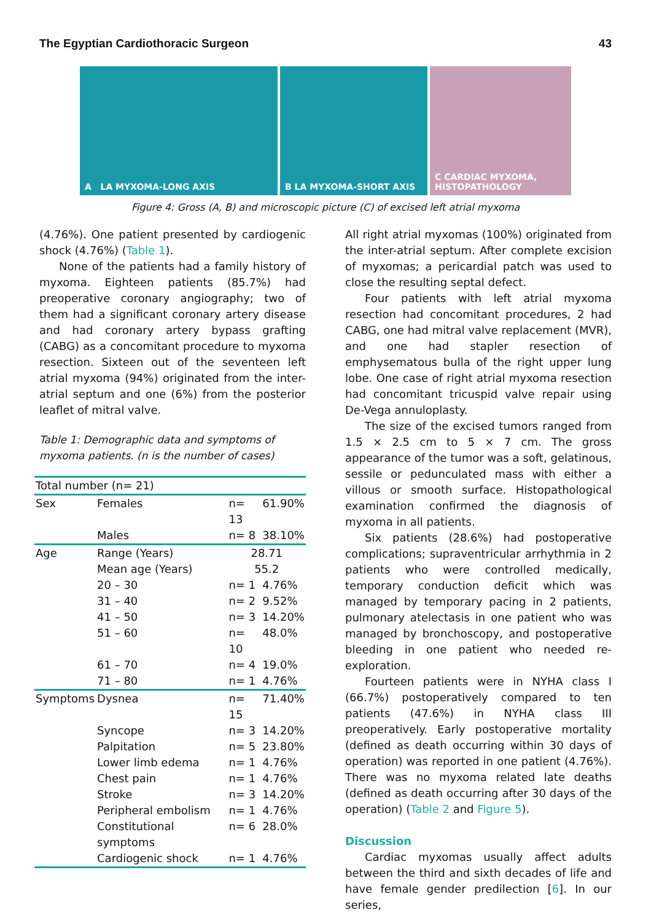The Egyptian Cardiothoracic Surgeon 43
A LA MYXOMA-LONG AXIS
B LA MYXOMA-SHORT AXIS
C CARDIAC MYXOMA, HISTOPATHOLOGY
Figure 4: Gross (A, B) and microscopic picture (C) of excised left atrial myxoma
(4.76%). One patient presented by cardiogenic shock (4.76%) (Table 1).
None of the patients had a family history of myxoma. Eighteen patients (85.7%) had preoperative coronary angiography; two of them had a significant coronary artery disease and had coronary artery bypass grafting (CABG) as a concomitant procedure to myxoma resection. Sixteen out of the seventeen left atrial myxoma (94%) originated from the inter-atrial septum and one (6%) from the posterior leaflet of mitral valve.
Table 1: Demographic data and symptoms of myxoma patients. (n is the number of cases)
| Total number (n= 21) | | | |
| Sex | Females | n= 13 | 61.90% |
| | Males | n= 8 | 38.10% |
| Age | Range (Years) | 28.71 | |
| | Mean age (Years) | 55.2 | |
| | 20 – 30 | n= 1 | 4.76% |
| | 31 – 40 | n= 2 | 9.52% |
| | 41 – 50 | n= 3 | 14.20% |
| | 51 – 60 | n= 10 | 48.0% |
| | 61 – 70 | n= 4 | 19.0% |
| | 71 – 80 | n= 1 | 4.76% |
| Symptoms | Dysnea | n= 15 | 71.40% |
| | Syncope | n= 3 | 14.20% |
| | Palpitation | n= 5 | 23.80% |
| | Lower limb edema | n= 1 | 4.76% |
| | Chest pain | n= 1 | 4.76% |
| | Stroke | n= 3 | 14.20% |
| | Peripheral embolism | n= 1 | 4.76% |
| | Constitutional symptoms | n= 6 | 28.0% |
| | Cardiogenic shock | n= 1 | 4.76% |
All right atrial myxomas (100%) originated from the inter-atrial septum. After complete excision of myxomas; a pericardial patch was used to close the resulting septal defect.
Four patients with left atrial myxoma resection had concomitant procedures, 2 had CABG, one had mitral valve replacement (MVR), and one had stapler resection of emphysematous bulla of the right upper lung lobe. One case of right atrial myxoma resection had concomitant tricuspid valve repair using De-Vega annuloplasty.
The size of the excised tumors ranged from 1.5 × 2.5 cm to 5 × 7 cm. The gross appearance of the tumor was a soft, gelatinous, sessile or pedunculated mass with either a villous or smooth surface. Histopathological examination confirmed the diagnosis of myxoma in all patients.
Six patients (28.6%) had postoperative complications; supraventricular arrhythmia in 2 patients who were controlled medically, temporary conduction deficit which was managed by temporary pacing in 2 patients, pulmonary atelectasis in one patient who was managed by bronchoscopy, and postoperative bleeding in one patient who needed re-exploration.
Fourteen patients were in NYHA class I (66.7%) postoperatively compared to ten patients (47.6%) in NYHA class III preoperatively. Early postoperative mortality (defined as death occurring within 30 days of operation) was reported in one patient (4.76%). There was no myxoma related late deaths (defined as death occurring after 30 days of the operation) (Table 2 and Figure 5).
Discussion
Cardiac myxomas usually affect adults between the third and sixth decades of life and have female gender predilection [6]. In our series,